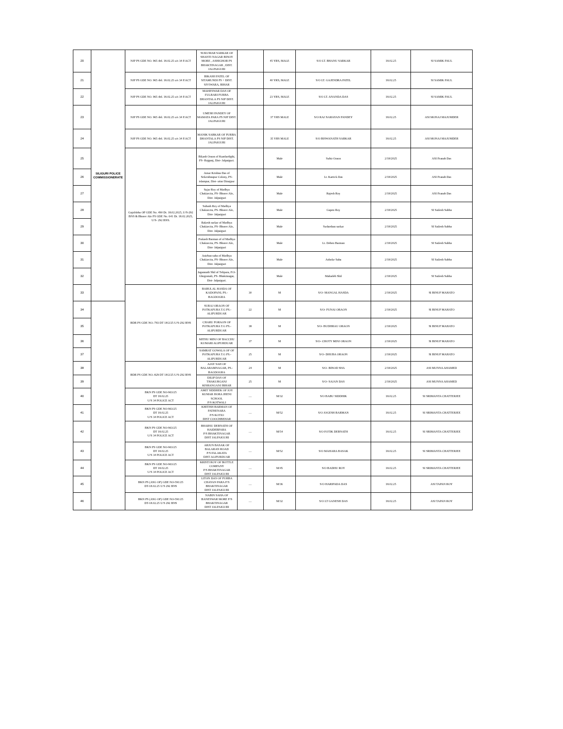| 20 | SILIGURI POLICE COMMISSIONERATE | NJP PS GDE NO. 965 dtd. 18.02.25 u/s 34 P.ACT | SUKUMAR SARKAR OF SHANTI NAGAR BINOY MORE , ASHIGHOR PS BHAKTINAGAR , DIST. JALPAIGURI | | 45 YRS, MALE | S/O LT. BHANU SARKAR | 18.02.25 | SI SAMIK PAUL |
| 21 | | NJP PS GDE NO. 965 dtd. 18.02.25 u/s 34 P.ACT | BIKASH PATEL OF SITAMUNDI PS + DIST. SIVIWARA, BIHAR | | 40 YRS, MALE | S/O LT. GAJENDRA PATEL | 18.02.25 | SI SAMIK PAUL |
| 22 | | NJP PS GDE NO. 965 dtd. 18.02.25 u/s 34 P.ACT | MAHESWAR DAS OF FULBARI PURBA DHANTALA PS NJP DIST. JALPAIGURI | | 23 YRS, MALE | S/O LT. ANANDA DAS | 18.02.25 | SI SAMIK PAUL |
| 23 | | NJP PS GDE NO. 965 dtd. 18.02.25 u/s 34 P.ACT | UMESH PANDEY OF MAMATA PARA PS NJP DIST. JALPAIGURI | | 37 YRS MALE | S/O RAJ NARAYAN PANDEY | 18.02.25 | ASI MONAJ MAJUMDER |
| 24 | | NJP PS GDE NO. 965 dtd. 18.02.25 u/s 34 P.ACT | MANIK SARKAR OF PURBA DHANTALA PS NJP DIST. JALPAIGURI | | 35 YRS MALE | S/O BISWANATH SARKAR | 18.02.25 | ASI MONAJ MAJUMDER |
| 25 | | Gajoldoba OP GDE No. 490 Dt. 18.02.2025, U/S-292 BNS & Bhorer Alo PS GDE No. 641 Dt. 18.02.2025, U/S- 292 BNS. | Bikash Oraon of Kundardighi, PS- Rajganj, Dist- Jalpaiguri. | | Male | Subir Oraon | 2/18/2025 | ASI Pranab Das |
| 26 | | | Amar Krishna Das of Srikrishnapur Colony, PS- islampur, Dist- uttar Dinajpur | | Male | Lt. Kartick Das | 2/18/2025 | ASI Pranab Das |
| 27 | | | Sujar Roy of Madhya Chakiavita, PS- Bhorer Alo, Dist- Jalpaiguri | | Male | Rajesh Roy | 2/18/2025 | ASI Pranab Das |
| 28 | | | Subash Roy of Madhya Chakiavita, PS- Bhorer Alo, Dist- Jalpaiguri | | Male | Gapen Roy | 2/18/2025 | SI Sailesh Subba |
| 29 | | | Rakesh sarkar of Madhya Chakiavita, PS- Bhorer Alo, Dist- Jalpaiguri | | Male | Sudarshan sarkar | 2/18/2025 | SI Sailesh Subba |
| 30 | | | Prakash Barman of of Madhya Chakiavita, PS- Bhorer Alo, Dist- Jalpaiguri | | Male | Lt. Deben Barman | 2/18/2025 | SI Sailesh Subba |
| 31 | | | Anirban saha of Madhya Chakiavita, PS- Bhorer Alo, Dist- Jalpaiguri | | Male | Ashoke Saha | 2/18/2025 | SI Sailesh Subba |
| 32 | | | Jagannath Shil of Telipara, P.O- Ghogomali, PS- Bhaktinagar, Dist- Jalpaiguri. | | Male | Mahadeb Shil | 2/18/2025 | SI Sailesh Subba |
| 33 | | BDR PS GDE NO.-783 DT 18/2/25 U/S-292 BNS | BABULAL HASDA OF KADOPANI, PS.- BAGDOGRA | 30 | M | S/O- MANGAL HASDA | 2/18/2025 | SI BINUP MAHATO |
| 34 | | | SURAJ ORAON OF POTKAPURA T.G PS.- ALIPURDUAR | 22 | M | S/O- PUNAI ORAON | 2/18/2025 | SI BINUP MAHATO |
| 35 | | | CHARU PORAON OF POTKAPURA T.G PS.- ALIPURDUAR | 38 | M | S/O- BUDHRAU ORAON | 2/18/2025 | SI BINUP MAHATO |
| 36 | | | MITHU MINJ OF BACCHU KUMARI ALIPURDUAR | 37 | M | S/O- CHOTY MINJ ORAON | 2/18/2025 | SI BINUP MAHATO |
| 37 | | | SAMRAT GOWALA OF OF POTKAPURA T.G PS.- ALIPURDUAR | 25 | M | S/O- DHUBA ORAON | 2/18/2025 | SI BINUP MAHATO |
| 38 | | BDR PS GDE NO.-829 DT 18/2/25 U/S-292 BNS | AJAY SAH OF BALARAMNAGAR, PS.- BAGDOGRA | 24 | M | S/O- BINOD SHA | 2/18/2025 | ASI MUNNA AHAMED |
| 39 | | | DILIP DAS OF THAKURGANJ KISHANGANJ BIHAR | 25 | M | S/O- SAJAN DAS | 2/18/2025 | ASI MUNNA AHAMED |
| 40 | | BKN PS GDE NO-963/25 DT 18.02.25 U/S 34 POLICE ACT | AMIT SIDDHEK OF JOY KUMAR HORA JHENI SCHOOL P/S KOTWALI | .... | M/32 | S/O BABU SIDDHIK | 18.02.25 | SI SRIMANTA CHATTERJEE |
| 41 | | BKN PS GDE NO-963/25 DT 18.02.25 U/S 34 POLICE ACT | KHITISH BARMAN OF PATHENARA P/S KOTIO DIST COOCHBEHAR | .... | M/52 | S/O JOGESH BARMAN | 18.02.25 | SI SRIMANTA CHATTERJEE |
| 42 | | BKN PS GDE NO-963/25 DT 18.02.25 U/S 34 POLICE ACT | BHARSU DEBNATH OF HAIDERPARA P/S BHAKTINAGAR DIST JALPAIGURI | .... | M/54 | S/O FOTIK DEBNATH | 18.02.25 | SI SRIMANTA CHATTERJEE |
| 43 | | BKN PS GDE NO-963/25 DT 18.02.25 U/S 34 POLICE ACT | ARJUN BASAK OF BALARAN ROAD P/S FALAKATA DIST ALIPURDUAR | .... | M/52 | S/O MAHARA BASAK | 18.02.25 | SI SRIMANTA CHATTERJEE |
| 44 | | BKN PS GDE NO-963/25 DT 18.02.25 U/S 34 POLICE ACT | KRISTI ROY OF BOTTLE COMPANY P/S BHAKTINAGAR DIST JALPAIGURI | .... | M/45 | S/O BADHU ROY | 18.02.25 | SI SRIMANTA CHATTERJEE |
| 45 | | BKN PS (ASG OP) GDE NO-591/25 DT-18.02.25 U/S 292 BNS | LITON DAS OF PURBA CHAYAN PARA P/S BHAKTINAGAR DIST JALPAIGURI | .... | M/36 | S/O HARIPADA DAS | 18.02.25 | ASI TAPAN ROY |
| 46 | | BKN PS (ASG OP) GDE NO-591/25 DT-18.02.25 U/S 292 BNS | NABIN SAHA OF BANESWAR MORE P/S BHAKTINAGAR DIST JALPAIGURI | .... | M/32 | S/O LT GANESH DAS | 18.02.25 | ASI TAPAN ROY |